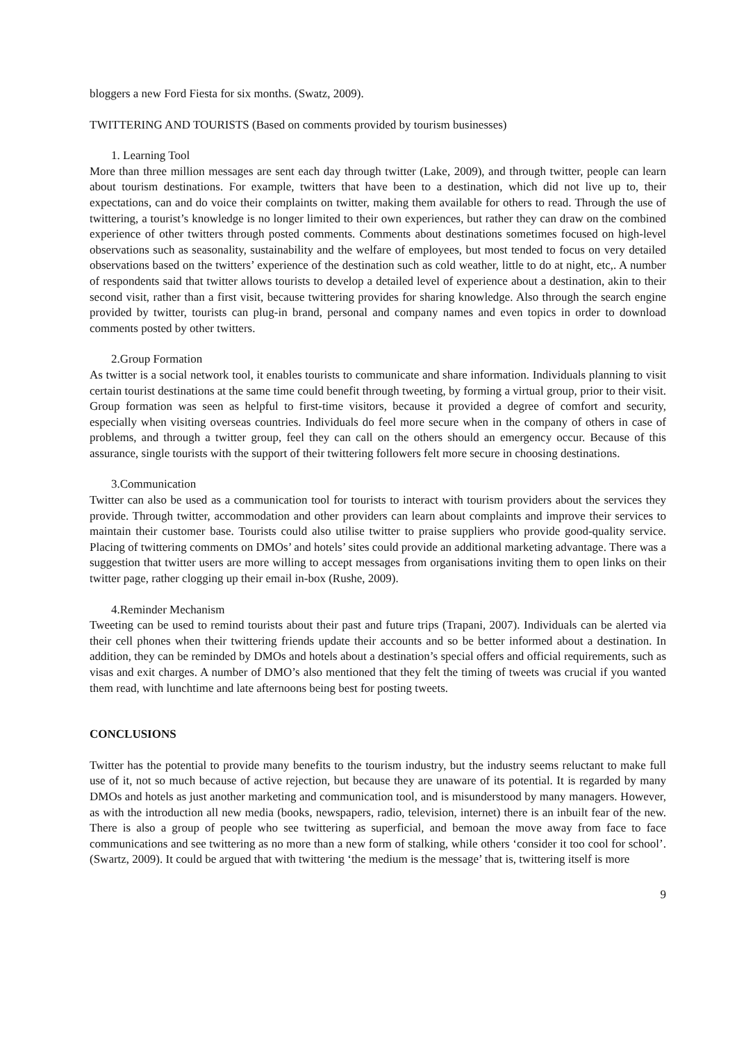bloggers a new Ford Fiesta for six months. (Swatz, 2009).
TWITTERING AND TOURISTS (Based on comments provided by tourism businesses)
1. Learning Tool
More than three million messages are sent each day through twitter (Lake, 2009), and through twitter, people can learn about tourism destinations. For example, twitters that have been to a destination, which did not live up to, their expectations, can and do voice their complaints on twitter, making them available for others to read. Through the use of twittering, a tourist’s knowledge is no longer limited to their own experiences, but rather they can draw on the combined experience of other twitters through posted comments. Comments about destinations sometimes focused on high-level observations such as seasonality, sustainability and the welfare of employees, but most tended to focus on very detailed observations based on the twitters’ experience of the destination such as cold weather, little to do at night, etc,. A number of respondents said that twitter allows tourists to develop a detailed level of experience about a destination, akin to their second visit, rather than a first visit, because twittering provides for sharing knowledge. Also through the search engine provided by twitter, tourists can plug-in brand, personal and company names and even topics in order to download comments posted by other twitters.
2.Group Formation
As twitter is a social network tool, it enables tourists to communicate and share information. Individuals planning to visit certain tourist destinations at the same time could benefit through tweeting, by forming a virtual group, prior to their visit. Group formation was seen as helpful to first-time visitors, because it provided a degree of comfort and security, especially when visiting overseas countries. Individuals do feel more secure when in the company of others in case of problems, and through a twitter group, feel they can call on the others should an emergency occur. Because of this assurance, single tourists with the support of their twittering followers felt more secure in choosing destinations.
3.Communication
Twitter can also be used as a communication tool for tourists to interact with tourism providers about the services they provide. Through twitter, accommodation and other providers can learn about complaints and improve their services to maintain their customer base. Tourists could also utilise twitter to praise suppliers who provide good-quality service. Placing of twittering comments on DMOs’ and hotels’ sites could provide an additional marketing advantage. There was a suggestion that twitter users are more willing to accept messages from organisations inviting them to open links on their twitter page, rather clogging up their email in-box (Rushe, 2009).
4.Reminder Mechanism
Tweeting can be used to remind tourists about their past and future trips (Trapani, 2007). Individuals can be alerted via their cell phones when their twittering friends update their accounts and so be better informed about a destination. In addition, they can be reminded by DMOs and hotels about a destination’s special offers and official requirements, such as visas and exit charges. A number of DMO’s also mentioned that they felt the timing of tweets was crucial if you wanted them read, with lunchtime and late afternoons being best for posting tweets.
CONCLUSIONS
Twitter has the potential to provide many benefits to the tourism industry, but the industry seems reluctant to make full use of it, not so much because of active rejection, but because they are unaware of its potential. It is regarded by many DMOs and hotels as just another marketing and communication tool, and is misunderstood by many managers. However, as with the introduction all new media (books, newspapers, radio, television, internet) there is an inbuilt fear of the new. There is also a group of people who see twittering as superficial, and bemoan the move away from face to face communications and see twittering as no more than a new form of stalking, while others ‘consider it too cool for school’. (Swartz, 2009). It could be argued that with twittering ‘the medium is the message’ that is, twittering itself is more
9